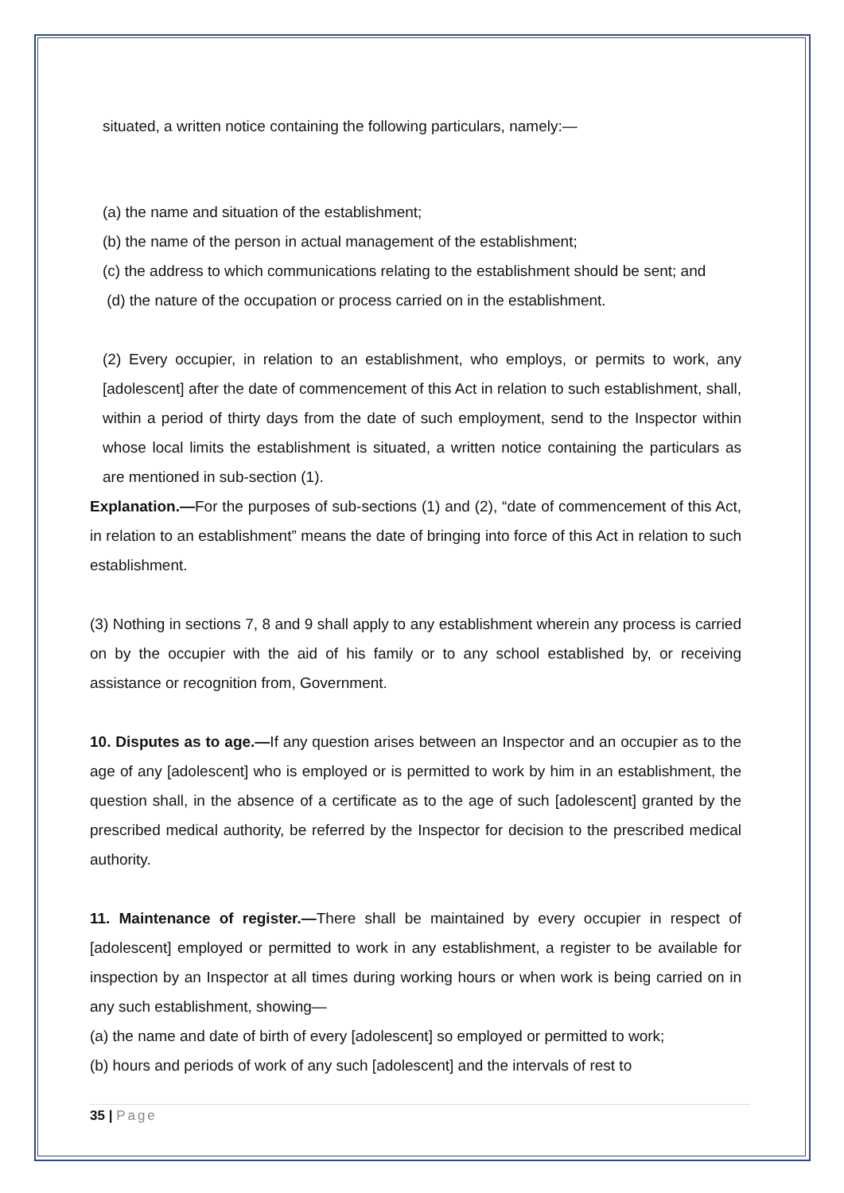situated, a written notice containing the following particulars, namely:—
(a) the name and situation of the establishment;
(b) the name of the person in actual management of the establishment;
(c) the address to which communications relating to the establishment should be sent; and
(d) the nature of the occupation or process carried on in the establishment.
(2) Every occupier, in relation to an establishment, who employs, or permits to work, any [adolescent] after the date of commencement of this Act in relation to such establishment, shall, within a period of thirty days from the date of such employment, send to the Inspector within whose local limits the establishment is situated, a written notice containing the particulars as are mentioned in sub-section (1).
Explanation.—For the purposes of sub-sections (1) and (2), “date of commencement of this Act, in relation to an establishment” means the date of bringing into force of this Act in relation to such establishment.
(3) Nothing in sections 7, 8 and 9 shall apply to any establishment wherein any process is carried on by the occupier with the aid of his family or to any school established by, or receiving assistance or recognition from, Government.
10. Disputes as to age.—If any question arises between an Inspector and an occupier as to the age of any [adolescent] who is employed or is permitted to work by him in an establishment, the question shall, in the absence of a certificate as to the age of such [adolescent] granted by the prescribed medical authority, be referred by the Inspector for decision to the prescribed medical authority.
11. Maintenance of register.—There shall be maintained by every occupier in respect of [adolescent] employed or permitted to work in any establishment, a register to be available for inspection by an Inspector at all times during working hours or when work is being carried on in any such establishment, showing—
(a) the name and date of birth of every [adolescent] so employed or permitted to work;
(b) hours and periods of work of any such [adolescent] and the intervals of rest to
35 | Page